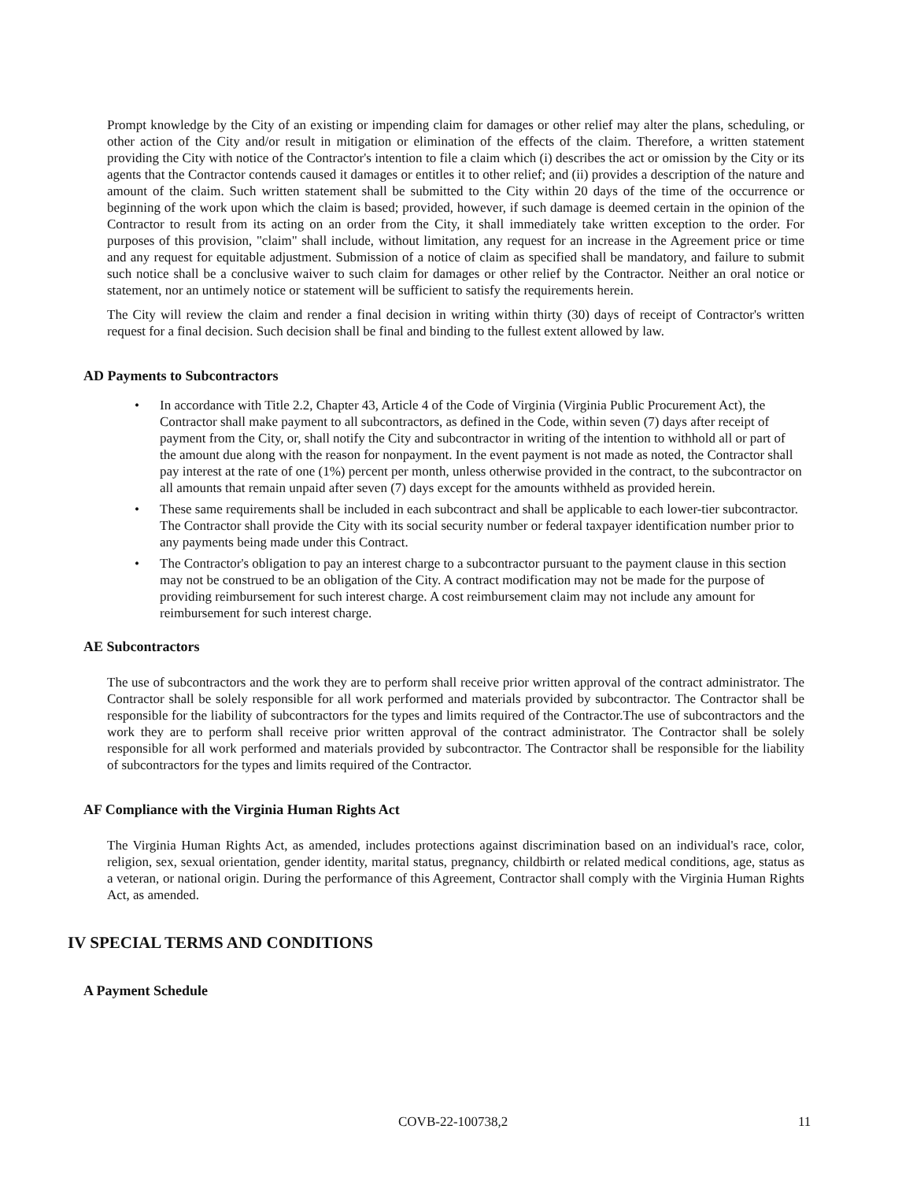Prompt knowledge by the City of an existing or impending claim for damages or other relief may alter the plans, scheduling, or other action of the City and/or result in mitigation or elimination of the effects of the claim. Therefore, a written statement providing the City with notice of the Contractor's intention to file a claim which (i) describes the act or omission by the City or its agents that the Contractor contends caused it damages or entitles it to other relief; and (ii) provides a description of the nature and amount of the claim. Such written statement shall be submitted to the City within 20 days of the time of the occurrence or beginning of the work upon which the claim is based; provided, however, if such damage is deemed certain in the opinion of the Contractor to result from its acting on an order from the City, it shall immediately take written exception to the order. For purposes of this provision, "claim" shall include, without limitation, any request for an increase in the Agreement price or time and any request for equitable adjustment. Submission of a notice of claim as specified shall be mandatory, and failure to submit such notice shall be a conclusive waiver to such claim for damages or other relief by the Contractor. Neither an oral notice or statement, nor an untimely notice or statement will be sufficient to satisfy the requirements herein.
The City will review the claim and render a final decision in writing within thirty (30) days of receipt of Contractor's written request for a final decision. Such decision shall be final and binding to the fullest extent allowed by law.
AD Payments to Subcontractors
• In accordance with Title 2.2, Chapter 43, Article 4 of the Code of Virginia (Virginia Public Procurement Act), the Contractor shall make payment to all subcontractors, as defined in the Code, within seven (7) days after receipt of payment from the City, or, shall notify the City and subcontractor in writing of the intention to withhold all or part of the amount due along with the reason for nonpayment. In the event payment is not made as noted, the Contractor shall pay interest at the rate of one (1%) percent per month, unless otherwise provided in the contract, to the subcontractor on all amounts that remain unpaid after seven (7) days except for the amounts withheld as provided herein.
• These same requirements shall be included in each subcontract and shall be applicable to each lower-tier subcontractor. The Contractor shall provide the City with its social security number or federal taxpayer identification number prior to any payments being made under this Contract.
• The Contractor's obligation to pay an interest charge to a subcontractor pursuant to the payment clause in this section may not be construed to be an obligation of the City. A contract modification may not be made for the purpose of providing reimbursement for such interest charge. A cost reimbursement claim may not include any amount for reimbursement for such interest charge.
AE Subcontractors
The use of subcontractors and the work they are to perform shall receive prior written approval of the contract administrator. The Contractor shall be solely responsible for all work performed and materials provided by subcontractor. The Contractor shall be responsible for the liability of subcontractors for the types and limits required of the Contractor.The use of subcontractors and the work they are to perform shall receive prior written approval of the contract administrator. The Contractor shall be solely responsible for all work performed and materials provided by subcontractor. The Contractor shall be responsible for the liability of subcontractors for the types and limits required of the Contractor.
AF Compliance with the Virginia Human Rights Act
The Virginia Human Rights Act, as amended, includes protections against discrimination based on an individual's race, color, religion, sex, sexual orientation, gender identity, marital status, pregnancy, childbirth or related medical conditions, age, status as a veteran, or national origin. During the performance of this Agreement, Contractor shall comply with the Virginia Human Rights Act, as amended.
IV SPECIAL TERMS AND CONDITIONS
A Payment Schedule
COVB-22-100738,2 11